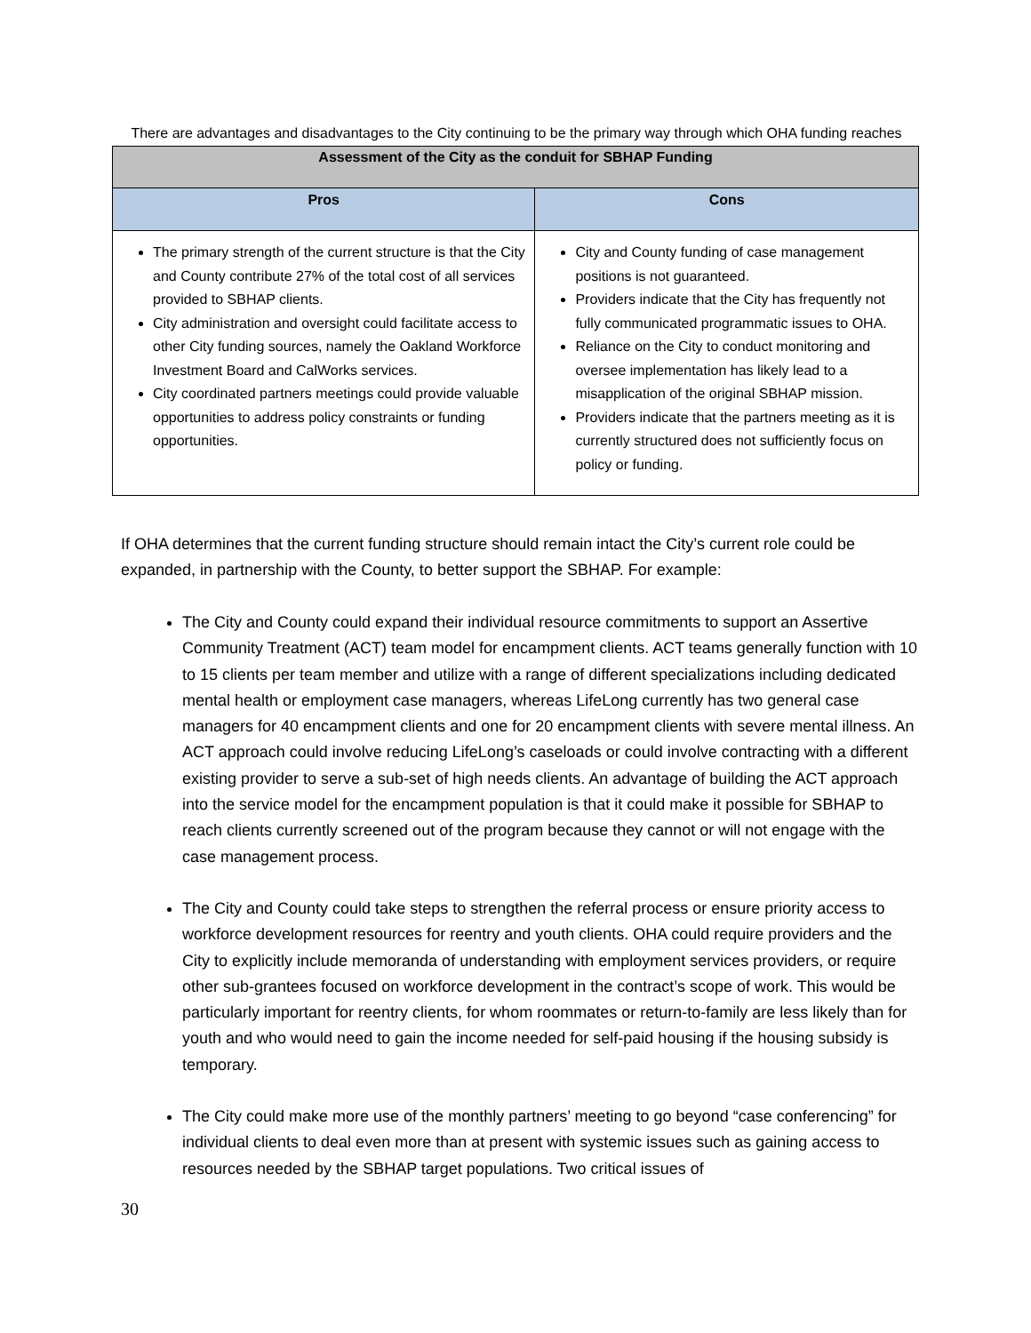There are advantages and disadvantages to the City continuing to be the primary way through which OHA funding reaches
| Assessment of the City as the conduit for SBHAP Funding | |
| --- | --- |
| Pros | Cons |
| The primary strength of the current structure is that the City and County contribute 27% of the total cost of all services provided to SBHAP clients. City administration and oversight could facilitate access to other City funding sources, namely the Oakland Workforce Investment Board and CalWorks services. City coordinated partners meetings could provide valuable opportunities to address policy constraints or funding opportunities. | City and County funding of case management positions is not guaranteed. Providers indicate that the City has frequently not fully communicated programmatic issues to OHA. Reliance on the City to conduct monitoring and oversee implementation has likely lead to a misapplication of the original SBHAP mission. Providers indicate that the partners meeting as it is currently structured does not sufficiently focus on policy or funding. |
If OHA determines that the current funding structure should remain intact the City’s current role could be expanded, in partnership with the County, to better support the SBHAP. For example:
The City and County could expand their individual resource commitments to support an Assertive Community Treatment (ACT) team model for encampment clients. ACT teams generally function with 10 to 15 clients per team member and utilize with a range of different specializations including dedicated mental health or employment case managers, whereas LifeLong currently has two general case managers for 40 encampment clients and one for 20 encampment clients with severe mental illness. An ACT approach could involve reducing LifeLong’s caseloads or could involve contracting with a different existing provider to serve a sub-set of high needs clients. An advantage of building the ACT approach into the service model for the encampment population is that it could make it possible for SBHAP to reach clients currently screened out of the program because they cannot or will not engage with the case management process.
The City and County could take steps to strengthen the referral process or ensure priority access to workforce development resources for reentry and youth clients. OHA could require providers and the City to explicitly include memoranda of understanding with employment services providers, or require other sub-grantees focused on workforce development in the contract’s scope of work. This would be particularly important for reentry clients, for whom roommates or return-to-family are less likely than for youth and who would need to gain the income needed for self-paid housing if the housing subsidy is temporary.
The City could make more use of the monthly partners’ meeting to go beyond “case conferencing” for individual clients to deal even more than at present with systemic issues such as gaining access to resources needed by the SBHAP target populations. Two critical issues of
30